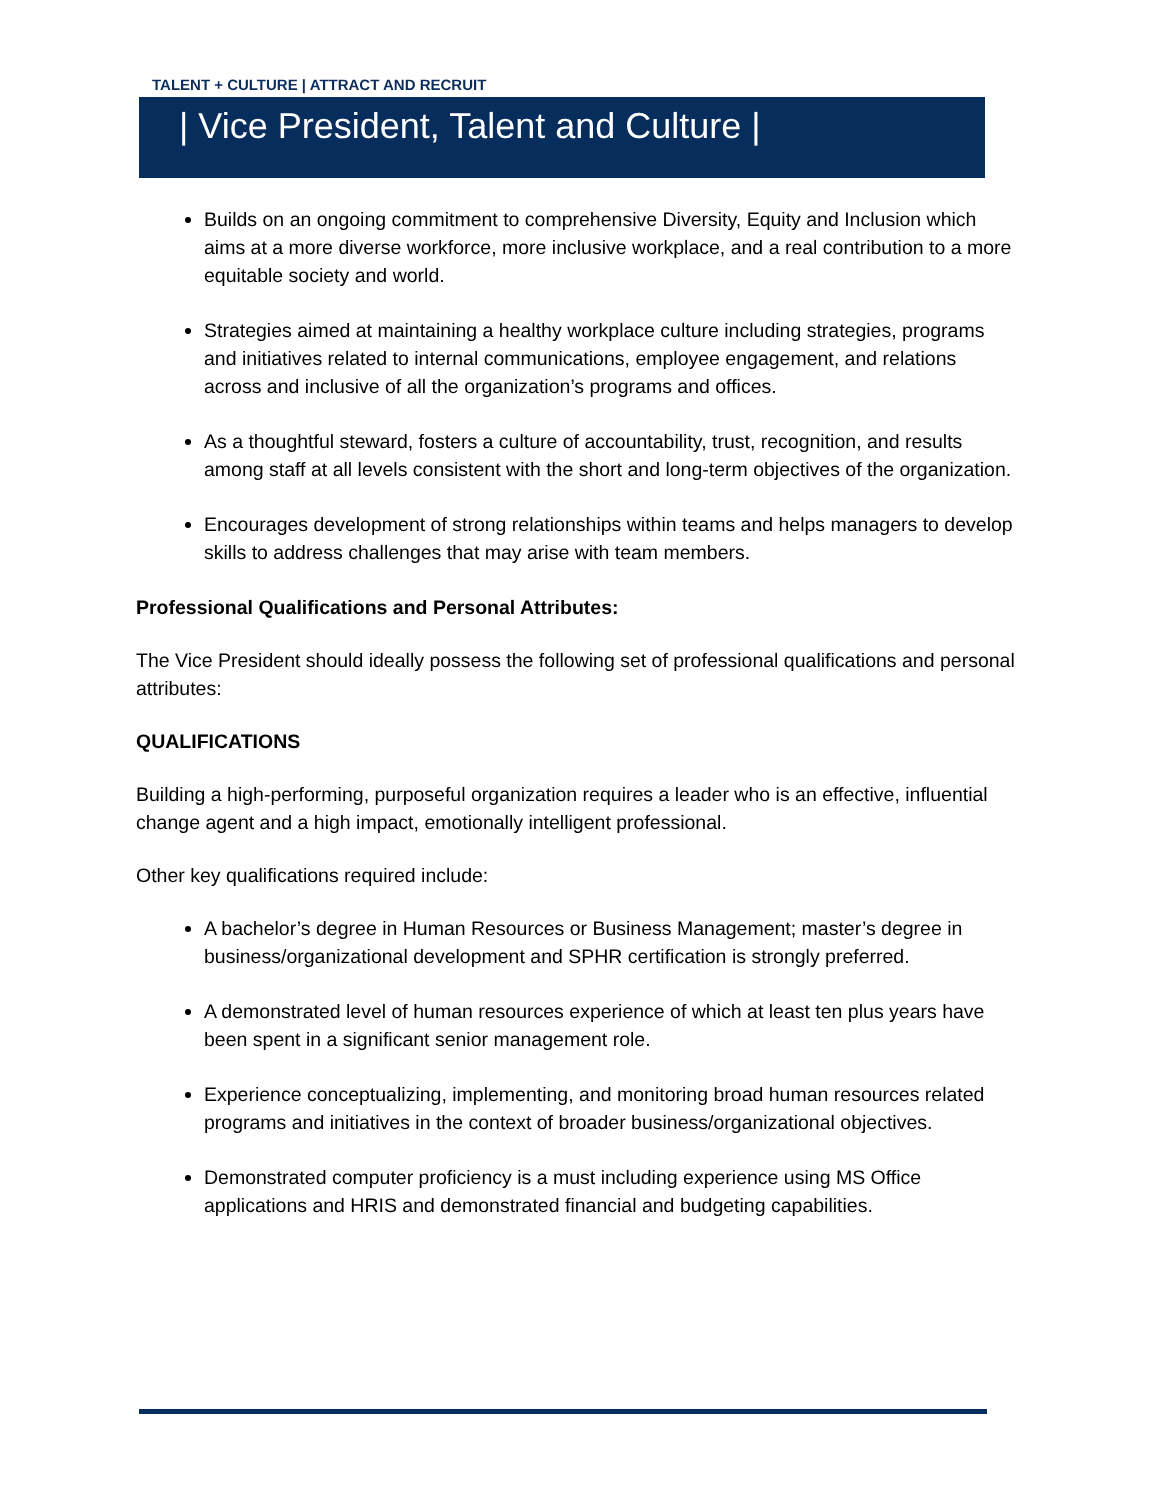TALENT + CULTURE | ATTRACT AND RECRUIT
| Vice President, Talent and Culture |
Builds on an ongoing commitment to comprehensive Diversity, Equity and Inclusion which aims at a more diverse workforce, more inclusive workplace, and a real contribution to a more equitable society and world.
Strategies aimed at maintaining a healthy workplace culture including strategies, programs and initiatives related to internal communications, employee engagement, and relations across and inclusive of all the organization’s programs and offices.
As a thoughtful steward, fosters a culture of accountability, trust, recognition, and results among staff at all levels consistent with the short and long-term objectives of the organization.
Encourages development of strong relationships within teams and helps managers to develop skills to address challenges that may arise with team members.
Professional Qualifications and Personal Attributes:
The Vice President should ideally possess the following set of professional qualifications and personal attributes:
QUALIFICATIONS
Building a high-performing, purposeful organization requires a leader who is an effective, influential change agent and a high impact, emotionally intelligent professional.
Other key qualifications required include:
A bachelor’s degree in Human Resources or Business Management; master’s degree in business/organizational development and SPHR certification is strongly preferred.
A demonstrated level of human resources experience of which at least ten plus years have been spent in a significant senior management role.
Experience conceptualizing, implementing, and monitoring broad human resources related programs and initiatives in the context of broader business/organizational objectives.
Demonstrated computer proficiency is a must including experience using MS Office applications and HRIS and demonstrated financial and budgeting capabilities.